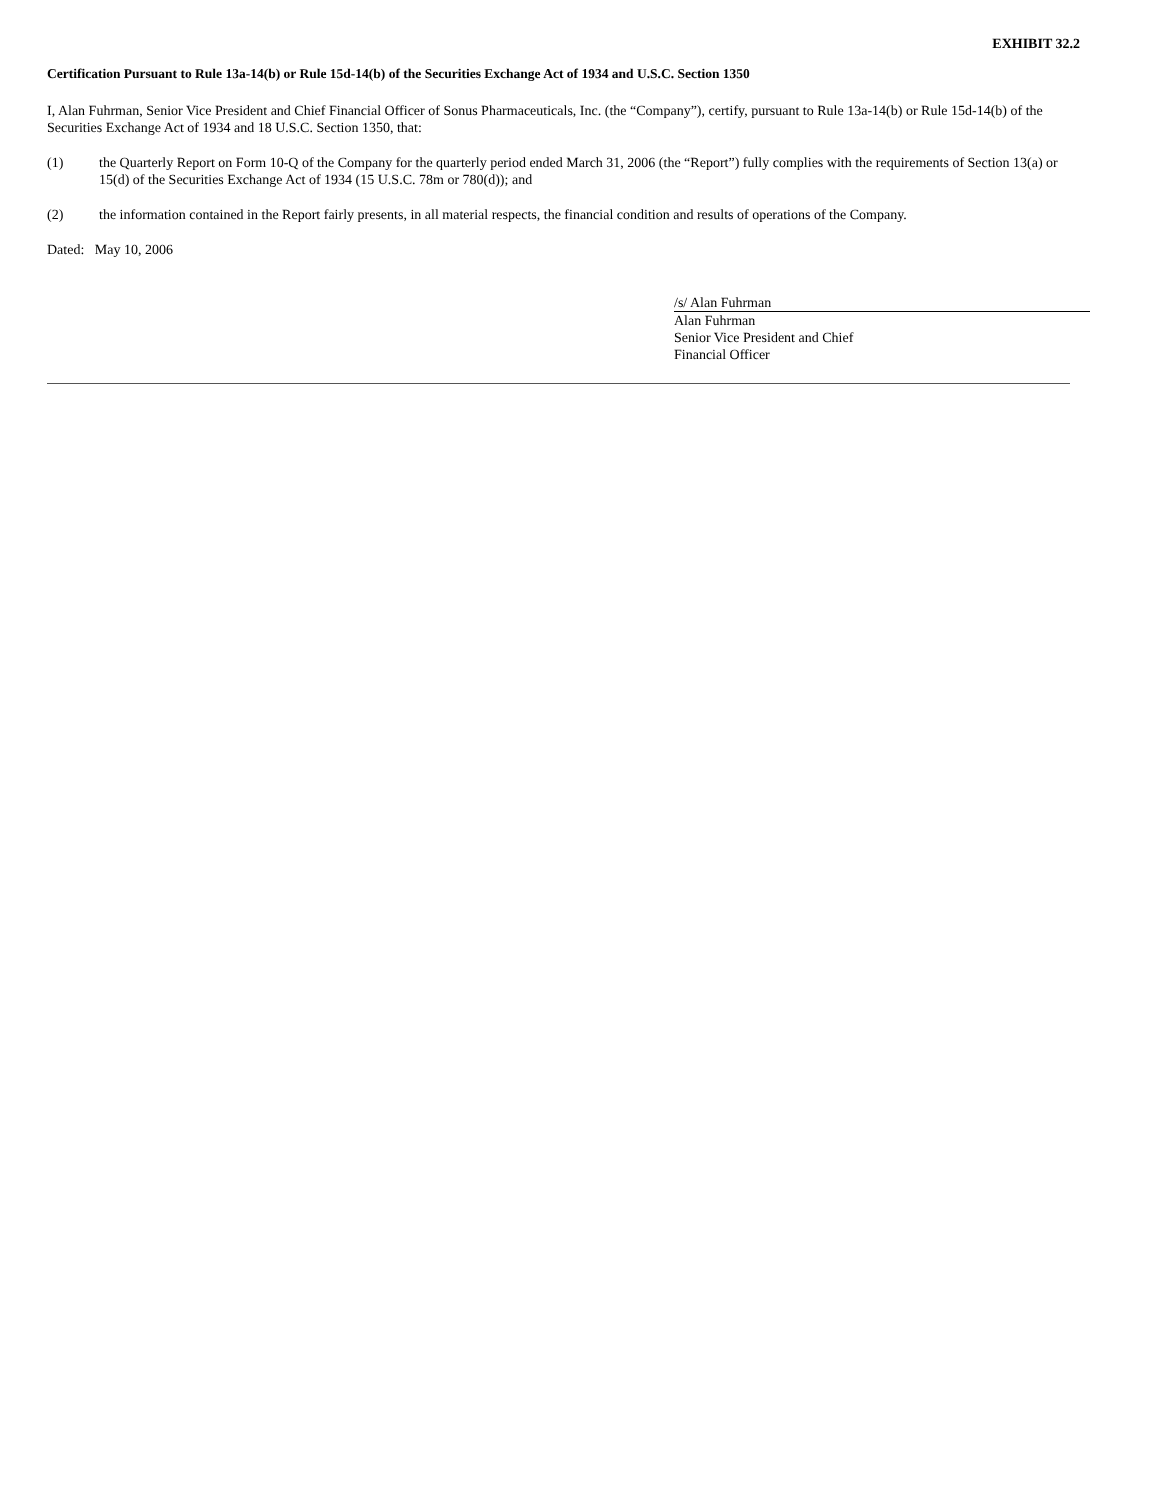EXHIBIT 32.2
Certification Pursuant to Rule 13a-14(b) or Rule 15d-14(b) of the Securities Exchange Act of 1934 and U.S.C. Section 1350
I, Alan Fuhrman, Senior Vice President and Chief Financial Officer of Sonus Pharmaceuticals, Inc. (the “Company”), certify, pursuant to Rule 13a-14(b) or Rule 15d-14(b) of the Securities Exchange Act of 1934 and 18 U.S.C. Section 1350, that:
(1) the Quarterly Report on Form 10-Q of the Company for the quarterly period ended March 31, 2006 (the “Report”) fully complies with the requirements of Section 13(a) or 15(d) of the Securities Exchange Act of 1934 (15 U.S.C. 78m or 780(d)); and
(2) the information contained in the Report fairly presents, in all material respects, the financial condition and results of operations of the Company.
Dated: May 10, 2006
/s/ Alan Fuhrman
Alan Fuhrman
Senior Vice President and Chief
Financial Officer